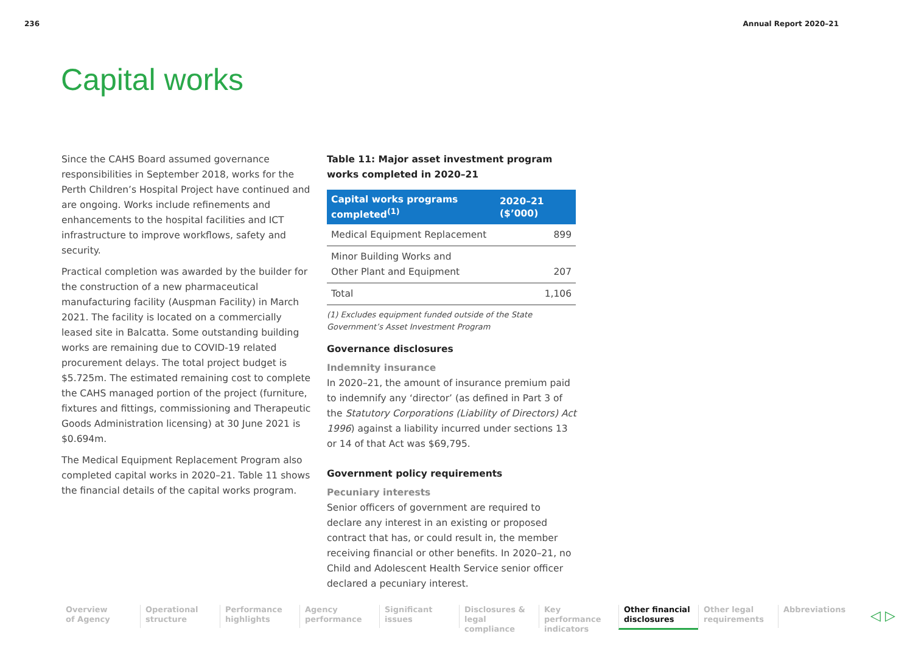236 Annual Report 2020–21
Capital works
Since the CAHS Board assumed governance responsibilities in September 2018, works for the Perth Children’s Hospital Project have continued and are ongoing. Works include refinements and enhancements to the hospital facilities and ICT infrastructure to improve workflows, safety and security.
Practical completion was awarded by the builder for the construction of a new pharmaceutical manufacturing facility (Auspman Facility) in March 2021. The facility is located on a commercially leased site in Balcatta. Some outstanding building works are remaining due to COVID-19 related procurement delays. The total project budget is $5.725m. The estimated remaining cost to complete the CAHS managed portion of the project (furniture, fixtures and fittings, commissioning and Therapeutic Goods Administration licensing) at 30 June 2021 is $0.694m.
The Medical Equipment Replacement Program also completed capital works in 2020–21. Table 11 shows the financial details of the capital works program.
Table 11: Major asset investment program works completed in 2020–21
| Capital works programs completed<sup>(1)</sup> | 2020–21 ($’000) |
| --- | --- |
| Medical Equipment Replacement | 899 |
| Minor Building Works and Other Plant and Equipment | 207 |
| Total | 1,106 |
(1) Excludes equipment funded outside of the State Government’s Asset Investment Program
Governance disclosures
Indemnity insurance
In 2020–21, the amount of insurance premium paid to indemnify any ‘director’ (as defined in Part 3 of the Statutory Corporations (Liability of Directors) Act 1996) against a liability incurred under sections 13 or 14 of that Act was $69,795.
Government policy requirements
Pecuniary interests
Senior officers of government are required to declare any interest in an existing or proposed contract that has, or could result in, the member receiving financial or other benefits. In 2020–21, no Child and Adolescent Health Service senior officer declared a pecuniary interest.
Overview
of Agency
Operational
structure
Performance
highlights
Agency
performance
Significant
issues
Disclosures &
legal compliance
Key performance
indicators
Other financial
disclosures
Other legal
requirements
Abbreviations
◁ ▷